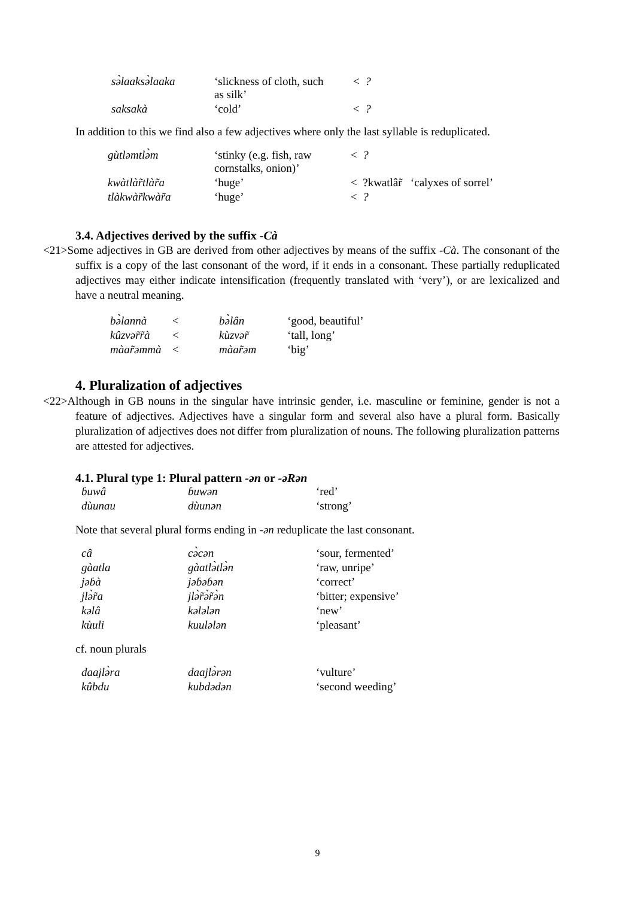| sə̀laaksə̀laaka | ‘slickness of cloth, such as silk’ | < ? |
| saksakà | ‘cold’ | < ? |
In addition to this we find also a few adjectives where only the last syllable is reduplicated.
| gùtləmtlə̀m | ‘stinky (e.g. fish, raw cornstalks, onion)’ | < ? | |
| kwàtlàr̃tlàr̃a | ‘huge’ | < ?kwatlâr̃ ‘calyxes of sorrel’ | |
| tlàkwàr̃kwàr̃a | ‘huge’ | < ? | |
3.4. Adjectives derived by the suffix -Cà
<21>Some adjectives in GB are derived from other adjectives by means of the suffix -Cà. The consonant of the suffix is a copy of the last consonant of the word, if it ends in a consonant. These partially reduplicated adjectives may either indicate intensification (frequently translated with ‘very’), or are lexicalized and have a neutral meaning.
| bə̀lannà | < | bə̀lân | ‘good, beautiful’ |
| kûzvər̃r̃à | < | kùzvər̃ | ‘tall, long’ |
| màar̃əmmà | < | màar̃əm | ‘big’ |
4. Pluralization of adjectives
<22>Although in GB nouns in the singular have intrinsic gender, i.e. masculine or feminine, gender is not a feature of adjectives. Adjectives have a singular form and several also have a plural form. Basically pluralization of adjectives does not differ from pluralization of nouns. The following pluralization patterns are attested for adjectives.
4.1. Plural type 1: Plural pattern -ən or -əRən
| ɓuwâ | ɓuwən | ‘red’ |
| dùunau | dùunən | ‘strong’ |
Note that several plural forms ending in -ən reduplicate the last consonant.
| câ | cə̀cən | ‘sour, fermented’ |
| gàatla | gàatlə̀tlə̀n | ‘raw, unripe’ |
| jəɓà | jəɓəɓən | ‘correct’ |
| jlə̀r̃a | jlə̀r̃ə̀r̃ə̀n | ‘bitter; expensive’ |
| kəlâ | kələlən | ‘new’ |
| kùuli | kuulələn | ‘pleasant’ |
cf. noun plurals
| daajlə̀ra | daajlə̀rən | ‘vulture’ |
| kûbdu | kubdədən | ‘second weeding’ |
9